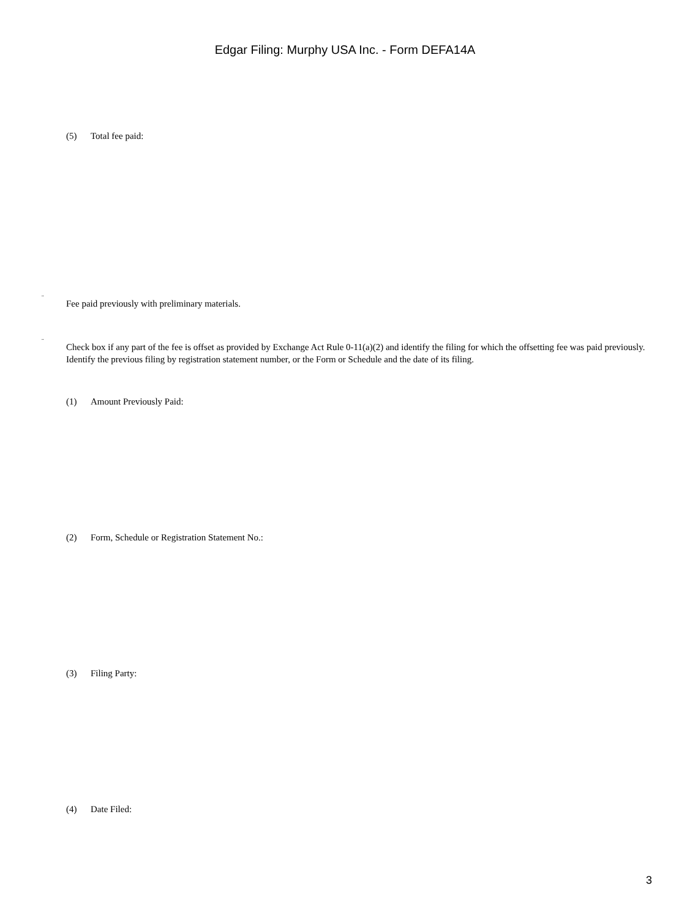Edgar Filing: Murphy USA Inc. - Form DEFA14A
(5) Total fee paid:
¨
Fee paid previously with preliminary materials.
¨
Check box if any part of the fee is offset as provided by Exchange Act Rule 0-11(a)(2) and identify the filing for which the offsetting fee was paid previously. Identify the previous filing by registration statement number, or the Form or Schedule and the date of its filing.
(1) Amount Previously Paid:
(2) Form, Schedule or Registration Statement No.:
(3) Filing Party:
(4) Date Filed:
3